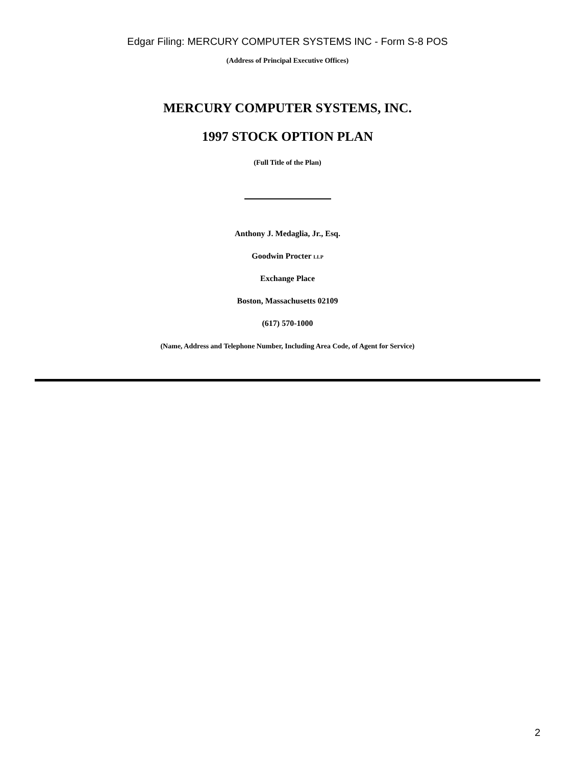Edgar Filing: MERCURY COMPUTER SYSTEMS INC - Form S-8 POS
(Address of Principal Executive Offices)
MERCURY COMPUTER SYSTEMS, INC.
1997 STOCK OPTION PLAN
(Full Title of the Plan)
Anthony J. Medaglia, Jr., Esq.
Goodwin Procter LLP
Exchange Place
Boston, Massachusetts 02109
(617) 570-1000
(Name, Address and Telephone Number, Including Area Code, of Agent for Service)
2